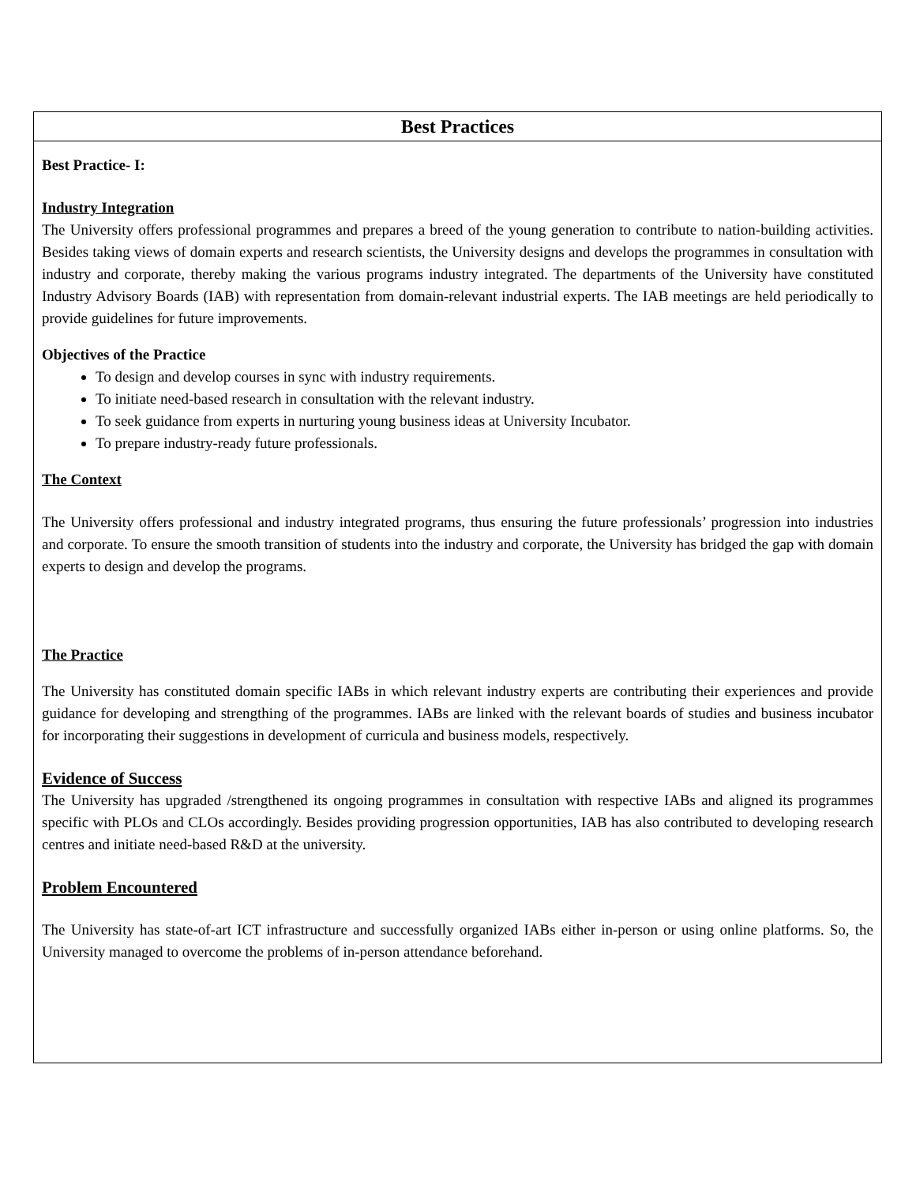| Best Practices |
| --- |
| Best Practice- I: Industry Integration The University offers professional programmes and prepares a breed of the young generation to contribute to nation-building activities. Besides taking views of domain experts and research scientists, the University designs and develops the programmes in consultation with industry and corporate, thereby making the various programs industry integrated. The departments of the University have constituted Industry Advisory Boards (IAB) with representation from domain-relevant industrial experts. The IAB meetings are held periodically to provide guidelines for future improvements. Objectives of the Practice To design and develop courses in sync with industry requirements. To initiate need-based research in consultation with the relevant industry. To seek guidance from experts in nurturing young business ideas at University Incubator. To prepare industry-ready future professionals. The Context The University offers professional and industry integrated programs, thus ensuring the future professionals’ progression into industries and corporate. To ensure the smooth transition of students into the industry and corporate, the University has bridged the gap with domain experts to design and develop the programs. The Practice The University has constituted domain specific IABs in which relevant industry experts are contributing their experiences and provide guidance for developing and strengthing of the programmes. IABs are linked with the relevant boards of studies and business incubator for incorporating their suggestions in development of curricula and business models, respectively. Evidence of Success The University has upgraded /strengthened its ongoing programmes in consultation with respective IABs and aligned its programmes specific with PLOs and CLOs accordingly. Besides providing progression opportunities, IAB has also contributed to developing research centres and initiate need-based R&D at the university. Problem Encountered The University has state-of-art ICT infrastructure and successfully organized IABs either in-person or using online platforms. So, the University managed to overcome the problems of in-person attendance beforehand. |